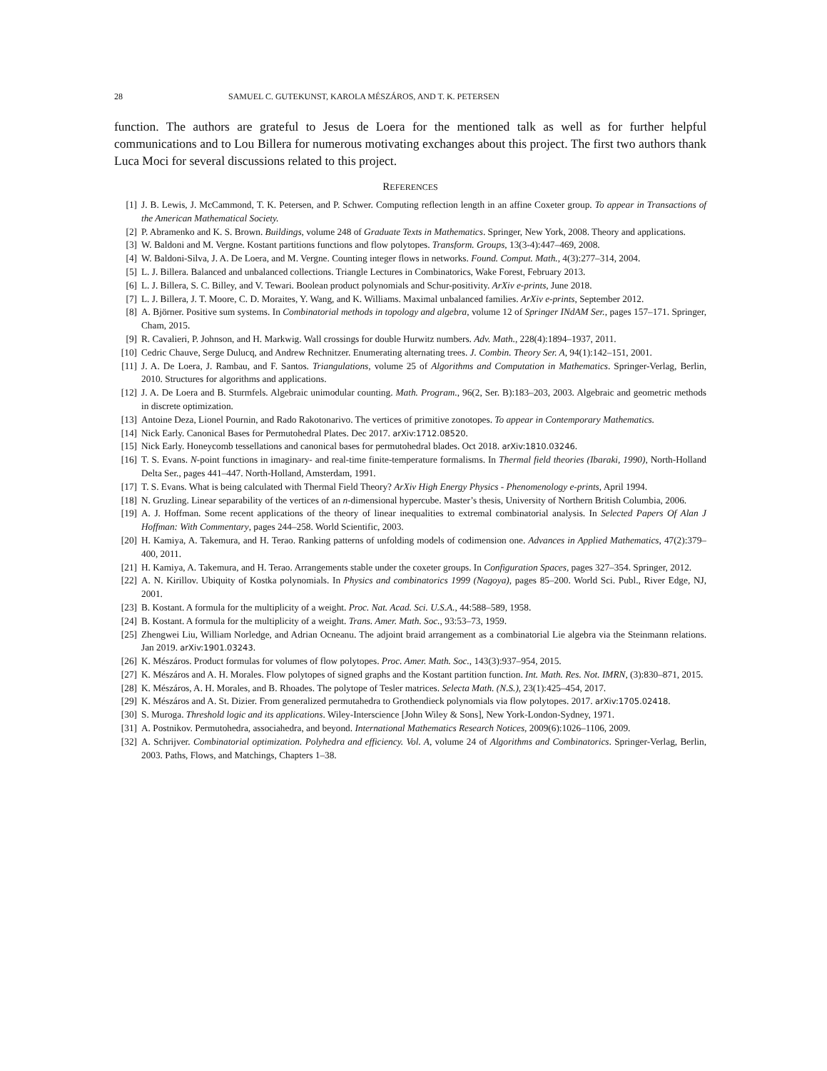28 SAMUEL C. GUTEKUNST, KAROLA MÉSZÁROS, AND T. K. PETERSEN
function. The authors are grateful to Jesus de Loera for the mentioned talk as well as for further helpful communications and to Lou Billera for numerous motivating exchanges about this project. The first two authors thank Luca Moci for several discussions related to this project.
REFERENCES
[1] J. B. Lewis, J. McCammond, T. K. Petersen, and P. Schwer. Computing reflection length in an affine Coxeter group. To appear in Transactions of the American Mathematical Society.
[2] P. Abramenko and K. S. Brown. Buildings, volume 248 of Graduate Texts in Mathematics. Springer, New York, 2008. Theory and applications.
[3] W. Baldoni and M. Vergne. Kostant partitions functions and flow polytopes. Transform. Groups, 13(3-4):447–469, 2008.
[4] W. Baldoni-Silva, J. A. De Loera, and M. Vergne. Counting integer flows in networks. Found. Comput. Math., 4(3):277–314, 2004.
[5] L. J. Billera. Balanced and unbalanced collections. Triangle Lectures in Combinatorics, Wake Forest, February 2013.
[6] L. J. Billera, S. C. Billey, and V. Tewari. Boolean product polynomials and Schur-positivity. ArXiv e-prints, June 2018.
[7] L. J. Billera, J. T. Moore, C. D. Moraites, Y. Wang, and K. Williams. Maximal unbalanced families. ArXiv e-prints, September 2012.
[8] A. Björner. Positive sum systems. In Combinatorial methods in topology and algebra, volume 12 of Springer INdAM Ser., pages 157–171. Springer, Cham, 2015.
[9] R. Cavalieri, P. Johnson, and H. Markwig. Wall crossings for double Hurwitz numbers. Adv. Math., 228(4):1894–1937, 2011.
[10] Cedric Chauve, Serge Dulucq, and Andrew Rechnitzer. Enumerating alternating trees. J. Combin. Theory Ser. A, 94(1):142–151, 2001.
[11] J. A. De Loera, J. Rambau, and F. Santos. Triangulations, volume 25 of Algorithms and Computation in Mathematics. Springer-Verlag, Berlin, 2010. Structures for algorithms and applications.
[12] J. A. De Loera and B. Sturmfels. Algebraic unimodular counting. Math. Program., 96(2, Ser. B):183–203, 2003. Algebraic and geometric methods in discrete optimization.
[13] Antoine Deza, Lionel Pournin, and Rado Rakotonarivo. The vertices of primitive zonotopes. To appear in Contemporary Mathematics.
[14] Nick Early. Canonical Bases for Permutohedral Plates. Dec 2017. arXiv:1712.08520.
[15] Nick Early. Honeycomb tessellations and canonical bases for permutohedral blades. Oct 2018. arXiv:1810.03246.
[16] T. S. Evans. N-point functions in imaginary- and real-time finite-temperature formalisms. In Thermal field theories (Ibaraki, 1990), North-Holland Delta Ser., pages 441–447. North-Holland, Amsterdam, 1991.
[17] T. S. Evans. What is being calculated with Thermal Field Theory? ArXiv High Energy Physics - Phenomenology e-prints, April 1994.
[18] N. Gruzling. Linear separability of the vertices of an n-dimensional hypercube. Master’s thesis, University of Northern British Columbia, 2006.
[19] A. J. Hoffman. Some recent applications of the theory of linear inequalities to extremal combinatorial analysis. In Selected Papers Of Alan J Hoffman: With Commentary, pages 244–258. World Scientific, 2003.
[20] H. Kamiya, A. Takemura, and H. Terao. Ranking patterns of unfolding models of codimension one. Advances in Applied Mathematics, 47(2):379–400, 2011.
[21] H. Kamiya, A. Takemura, and H. Terao. Arrangements stable under the coxeter groups. In Configuration Spaces, pages 327–354. Springer, 2012.
[22] A. N. Kirillov. Ubiquity of Kostka polynomials. In Physics and combinatorics 1999 (Nagoya), pages 85–200. World Sci. Publ., River Edge, NJ, 2001.
[23] B. Kostant. A formula for the multiplicity of a weight. Proc. Nat. Acad. Sci. U.S.A., 44:588–589, 1958.
[24] B. Kostant. A formula for the multiplicity of a weight. Trans. Amer. Math. Soc., 93:53–73, 1959.
[25] Zhengwei Liu, William Norledge, and Adrian Ocneanu. The adjoint braid arrangement as a combinatorial Lie algebra via the Steinmann relations. Jan 2019. arXiv:1901.03243.
[26] K. Mészáros. Product formulas for volumes of flow polytopes. Proc. Amer. Math. Soc., 143(3):937–954, 2015.
[27] K. Mészáros and A. H. Morales. Flow polytopes of signed graphs and the Kostant partition function. Int. Math. Res. Not. IMRN, (3):830–871, 2015.
[28] K. Mészáros, A. H. Morales, and B. Rhoades. The polytope of Tesler matrices. Selecta Math. (N.S.), 23(1):425–454, 2017.
[29] K. Mészáros and A. St. Dizier. From generalized permutahedra to Grothendieck polynomials via flow polytopes. 2017. arXiv:1705.02418.
[30] S. Muroga. Threshold logic and its applications. Wiley-Interscience [John Wiley & Sons], New York-London-Sydney, 1971.
[31] A. Postnikov. Permutohedra, associahedra, and beyond. International Mathematics Research Notices, 2009(6):1026–1106, 2009.
[32] A. Schrijver. Combinatorial optimization. Polyhedra and efficiency. Vol. A, volume 24 of Algorithms and Combinatorics. Springer-Verlag, Berlin, 2003. Paths, Flows, and Matchings, Chapters 1–38.